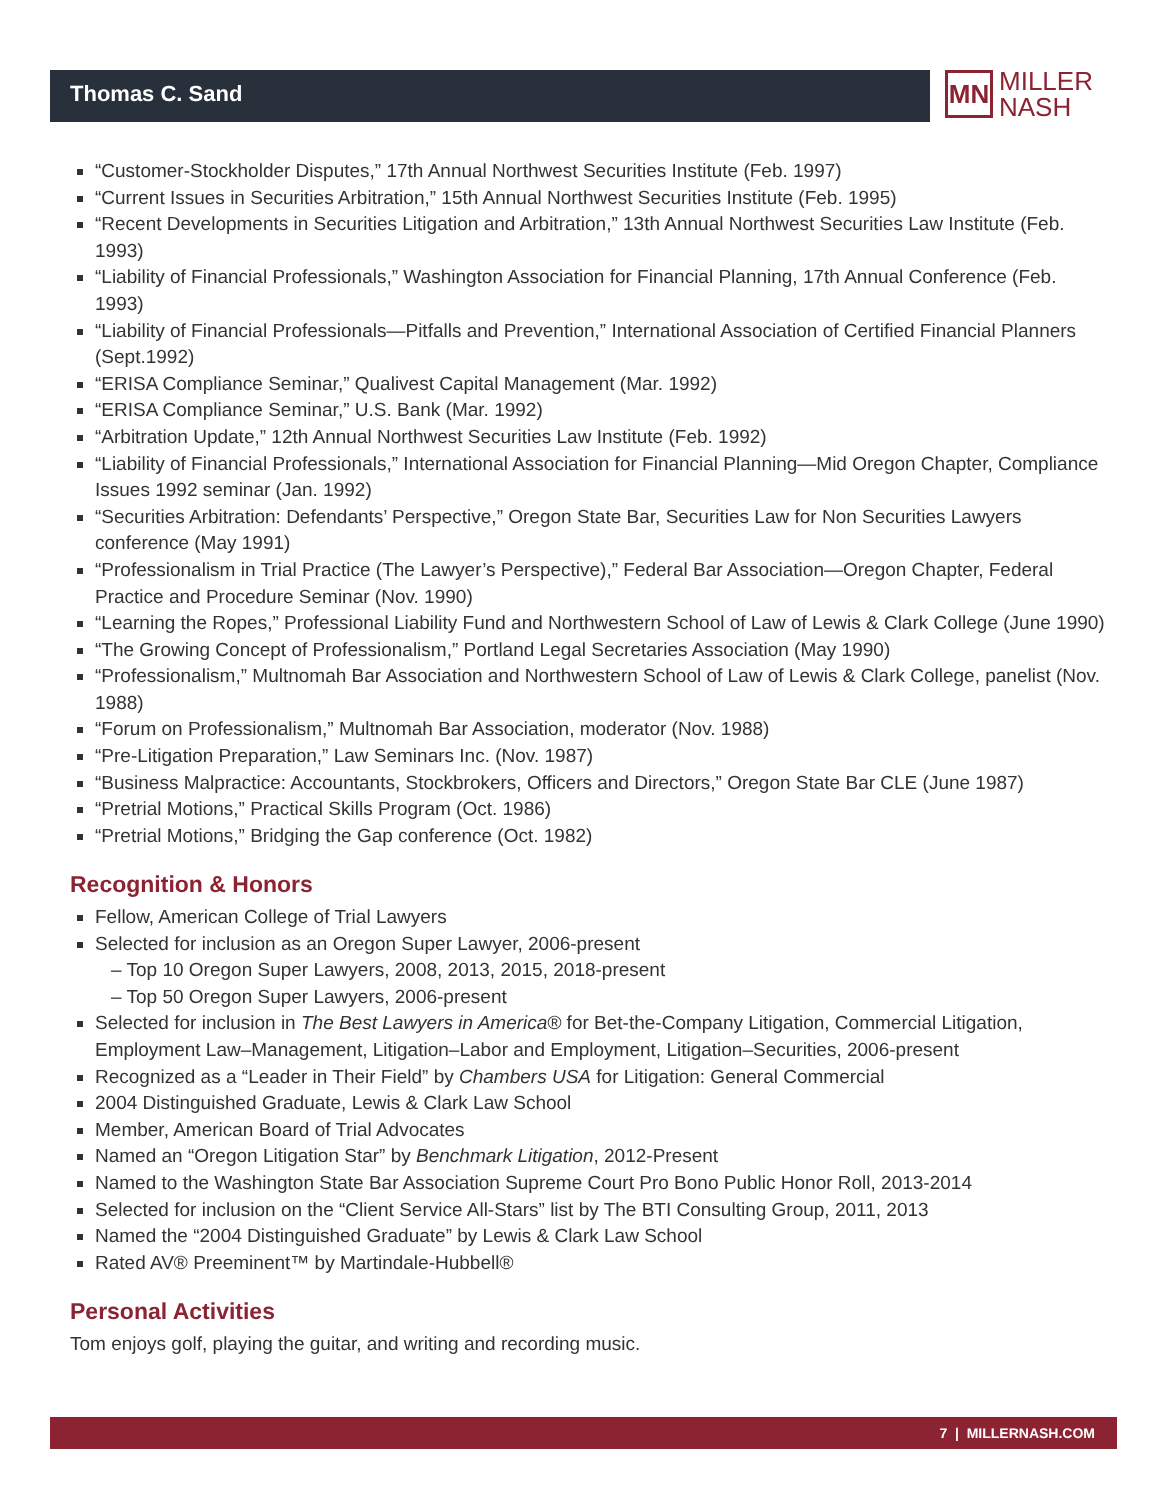MN
MILLER
NASH
Thomas C. Sand
“Customer-Stockholder Disputes,” 17th Annual Northwest Securities Institute (Feb. 1997)
“Current Issues in Securities Arbitration,” 15th Annual Northwest Securities Institute (Feb. 1995)
“Recent Developments in Securities Litigation and Arbitration,” 13th Annual Northwest Securities Law Institute (Feb. 1993)
“Liability of Financial Professionals,” Washington Association for Financial Planning, 17th Annual Conference (Feb. 1993)
“Liability of Financial Professionals—Pitfalls and Prevention,” International Association of Certified Financial Planners (Sept.1992)
“ERISA Compliance Seminar,” Qualivest Capital Management (Mar. 1992)
“ERISA Compliance Seminar,” U.S. Bank (Mar. 1992)
“Arbitration Update,” 12th Annual Northwest Securities Law Institute (Feb. 1992)
“Liability of Financial Professionals,” International Association for Financial Planning—Mid Oregon Chapter, Compliance Issues 1992 seminar (Jan. 1992)
“Securities Arbitration: Defendants’ Perspective,” Oregon State Bar, Securities Law for Non Securities Lawyers conference (May 1991)
“Professionalism in Trial Practice (The Lawyer’s Perspective),” Federal Bar Association—Oregon Chapter, Federal Practice and Procedure Seminar (Nov. 1990)
“Learning the Ropes,” Professional Liability Fund and Northwestern School of Law of Lewis & Clark College (June 1990)
“The Growing Concept of Professionalism,” Portland Legal Secretaries Association (May 1990)
“Professionalism,” Multnomah Bar Association and Northwestern School of Law of Lewis & Clark College, panelist (Nov. 1988)
“Forum on Professionalism,” Multnomah Bar Association, moderator (Nov. 1988)
“Pre-Litigation Preparation,” Law Seminars Inc. (Nov. 1987)
“Business Malpractice: Accountants, Stockbrokers, Officers and Directors,” Oregon State Bar CLE (June 1987)
“Pretrial Motions,” Practical Skills Program (Oct. 1986)
“Pretrial Motions,” Bridging the Gap conference (Oct. 1982)
Recognition & Honors
Fellow, American College of Trial Lawyers
Selected for inclusion as an Oregon Super Lawyer, 2006-present
– Top 10 Oregon Super Lawyers, 2008, 2013, 2015, 2018-present
– Top 50 Oregon Super Lawyers, 2006-present
Selected for inclusion in The Best Lawyers in America® for Bet-the-Company Litigation, Commercial Litigation, Employment Law–Management, Litigation–Labor and Employment, Litigation–Securities, 2006-present
Recognized as a “Leader in Their Field” by Chambers USA for Litigation: General Commercial
2004 Distinguished Graduate, Lewis & Clark Law School
Member, American Board of Trial Advocates
Named an “Oregon Litigation Star” by Benchmark Litigation, 2012-Present
Named to the Washington State Bar Association Supreme Court Pro Bono Public Honor Roll, 2013-2014
Selected for inclusion on the “Client Service All-Stars” list by The BTI Consulting Group, 2011, 2013
Named the “2004 Distinguished Graduate” by Lewis & Clark Law School
Rated AV® Preeminent™ by Martindale-Hubbell®
Personal Activities
Tom enjoys golf, playing the guitar, and writing and recording music.
7 | MILLERNASH.COM